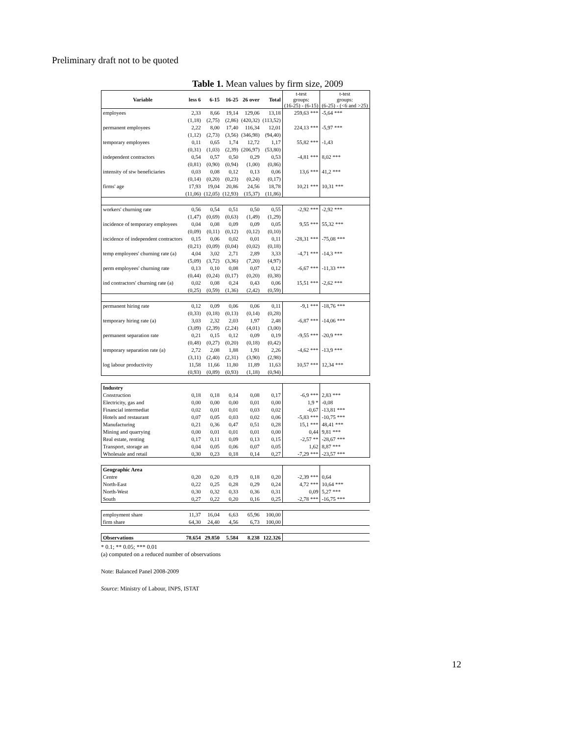Preliminary draft not to be quoted
Table 1. Mean values by firm size, 2009
| Variable | less 6 | 6-15 | 16-25 | 26 over | Total | t-test groups: (16-25) - (6-15) | t-test groups: (6-25) - (<6 and >25) |
| --- | --- | --- | --- | --- | --- | --- | --- |
| employees | 2,33 | 8,66 | 19,14 | 129,06 | 13,18 | 259,63 *** | -5,64 *** |
| | (1,18) | (2,75) | (2,86) | (420,32) | (113,52) | | |
| permanent employees | 2,22 | 8,00 | 17,40 | 116,34 | 12,01 | 224,13 *** | -5,97 *** |
| | (1,12) | (2,73) | (3,56) | (346,98) | (94,40) | | |
| temporary employees | 0,11 | 0,65 | 1,74 | 12,72 | 1,17 | 55,82 *** | -1,43 |
| | (0,31) | (1,03) | (2,39) | (206,97) | (53,80) | | |
| independent contractors | 0,54 | 0,57 | 0,50 | 0,29 | 0,53 | -4,81 *** | 8,02 *** |
| | (0,81) | (0,90) | (0,94) | (1,00) | (0,86) | | |
| intensity of stw beneficiaries | 0,03 | 0,08 | 0,12 | 0,13 | 0,06 | 13,6 *** | 41,2 *** |
| | (0,14) | (0,20) | (0,23) | (0,24) | (0,17) | | |
| firms' age | 17,93 | 19,04 | 20,86 | 24,56 | 18,78 | 10,21 *** | 10,31 *** |
| | (11,06) | (12,05) | (12,93) | (15,37) | (11,86) | | |
| workers' churning rate | 0,56 | 0,54 | 0,51 | 0,50 | 0,55 | -2,92 *** | -2,92 *** |
| | (1,47) | (0,69) | (0,63) | (1,49) | (1,29) | | |
| incidence of temporary employees | 0,04 | 0,08 | 0,09 | 0,09 | 0,05 | 9,55 *** | 55,32 *** |
| | (0,09) | (0,11) | (0,12) | (0,12) | (0,10) | | |
| incidence of independent contractors | 0,15 | 0,06 | 0,02 | 0,01 | 0,11 | -28,31 *** | -75,08 *** |
| | (0,21) | (0,09) | (0,04) | (0,02) | (0,18) | | |
| temp employees' churning rate (a) | 4,04 | 3,02 | 2,71 | 2,89 | 3,33 | -4,71 *** | -14,3 *** |
| | (5,09) | (3,72) | (3,36) | (7,20) | (4,97) | | |
| perm employees' churning rate | 0,13 | 0,10 | 0,08 | 0,07 | 0,12 | -6,67 *** | -11,33 *** |
| | (0,44) | (0,24) | (0,17) | (0,20) | (0,38) | | |
| ind contractors' churning rate (a) | 0,02 | 0,08 | 0,24 | 0,43 | 0,06 | 15,51 *** | -2,62 *** |
| | (0,25) | (0,59) | (1,36) | (2,42) | (0,59) | | |
| permanent hiring rate | 0,12 | 0,09 | 0,06 | 0,06 | 0,11 | -9,1 *** | -18,76 *** |
| | (0,33) | (0,18) | (0,13) | (0,14) | (0,28) | | |
| temporary hiring rate (a) | 3,03 | 2,32 | 2,03 | 1,97 | 2,48 | -6,87 *** | -14,06 *** |
| | (3,09) | (2,39) | (2,24) | (4,01) | (3,00) | | |
| permanent separation rate | 0,21 | 0,15 | 0,12 | 0,09 | 0,19 | -9,55 *** | -20,9 *** |
| | (0,48) | (0,27) | (0,20) | (0,18) | (0,42) | | |
| temporary separation rate (a) | 2,72 | 2,08 | 1,88 | 1,91 | 2,26 | -4,62 *** | -13,9 *** |
| | (3,11) | (2,40) | (2,31) | (3,90) | (2,98) | | |
| log labour productivity | 11,58 | 11,66 | 11,80 | 11,89 | 11,63 | 10,57 *** | 12,34 *** |
| | (0,93) | (0,89) | (0,93) | (1,18) | (0,94) | | |
| Industry | | | | | | | |
| Construction | 0,18 | 0,18 | 0,14 | 0,08 | 0,17 | -6,9 *** | 2,83 *** |
| Electricity, gas and | 0,00 | 0,00 | 0,00 | 0,01 | 0,00 | 1,9 * | -0,08 |
| Financial intermediat | 0,02 | 0,01 | 0,01 | 0,03 | 0,02 | -0,67 | -13,81 *** |
| Hotels and restaurant | 0,07 | 0,05 | 0,03 | 0,02 | 0,06 | -5,83 *** | -10,75 *** |
| Manufacturing | 0,21 | 0,36 | 0,47 | 0,51 | 0,28 | 15,1 *** | 48,41 *** |
| Mining and quarrying | 0,00 | 0,01 | 0,01 | 0,01 | 0,00 | 0,44 | 9,81 *** |
| Real estate, renting | 0,17 | 0,11 | 0,09 | 0,13 | 0,15 | -2,57 ** | -28,67 *** |
| Transport, storage an | 0,04 | 0,05 | 0,06 | 0,07 | 0,05 | 1,62 | 8,87 *** |
| Wholesale and retail | 0,30 | 0,23 | 0,18 | 0,14 | 0,27 | -7,29 *** | -23,57 *** |
| Geographic Area | | | | | | | |
| Centre | 0,20 | 0,20 | 0,19 | 0,18 | 0,20 | -2,39 *** | 0,64 |
| North-East | 0,22 | 0,25 | 0,28 | 0,29 | 0,24 | 4,72 *** | 10,64 *** |
| North-West | 0,30 | 0,32 | 0,33 | 0,36 | 0,31 | 0,09 | 5,27 *** |
| South | 0,27 | 0,22 | 0,20 | 0,16 | 0,25 | -2,78 *** | -16,75 *** |
| employment share | 11,37 | 16,04 | 6,63 | 65,96 | 100,00 | | |
| firm share | 64,30 | 24,40 | 4,56 | 6,73 | 100,00 | | |
| Observations | 78.654 | 29.850 | 5.584 | 8.238 | 122.326 | | |
* 0.1; ** 0.05; *** 0.01
(a) computed on a reduced number of observations
Note: Balanced Panel 2008-2009
Source: Ministry of Labour, INPS, ISTAT
12